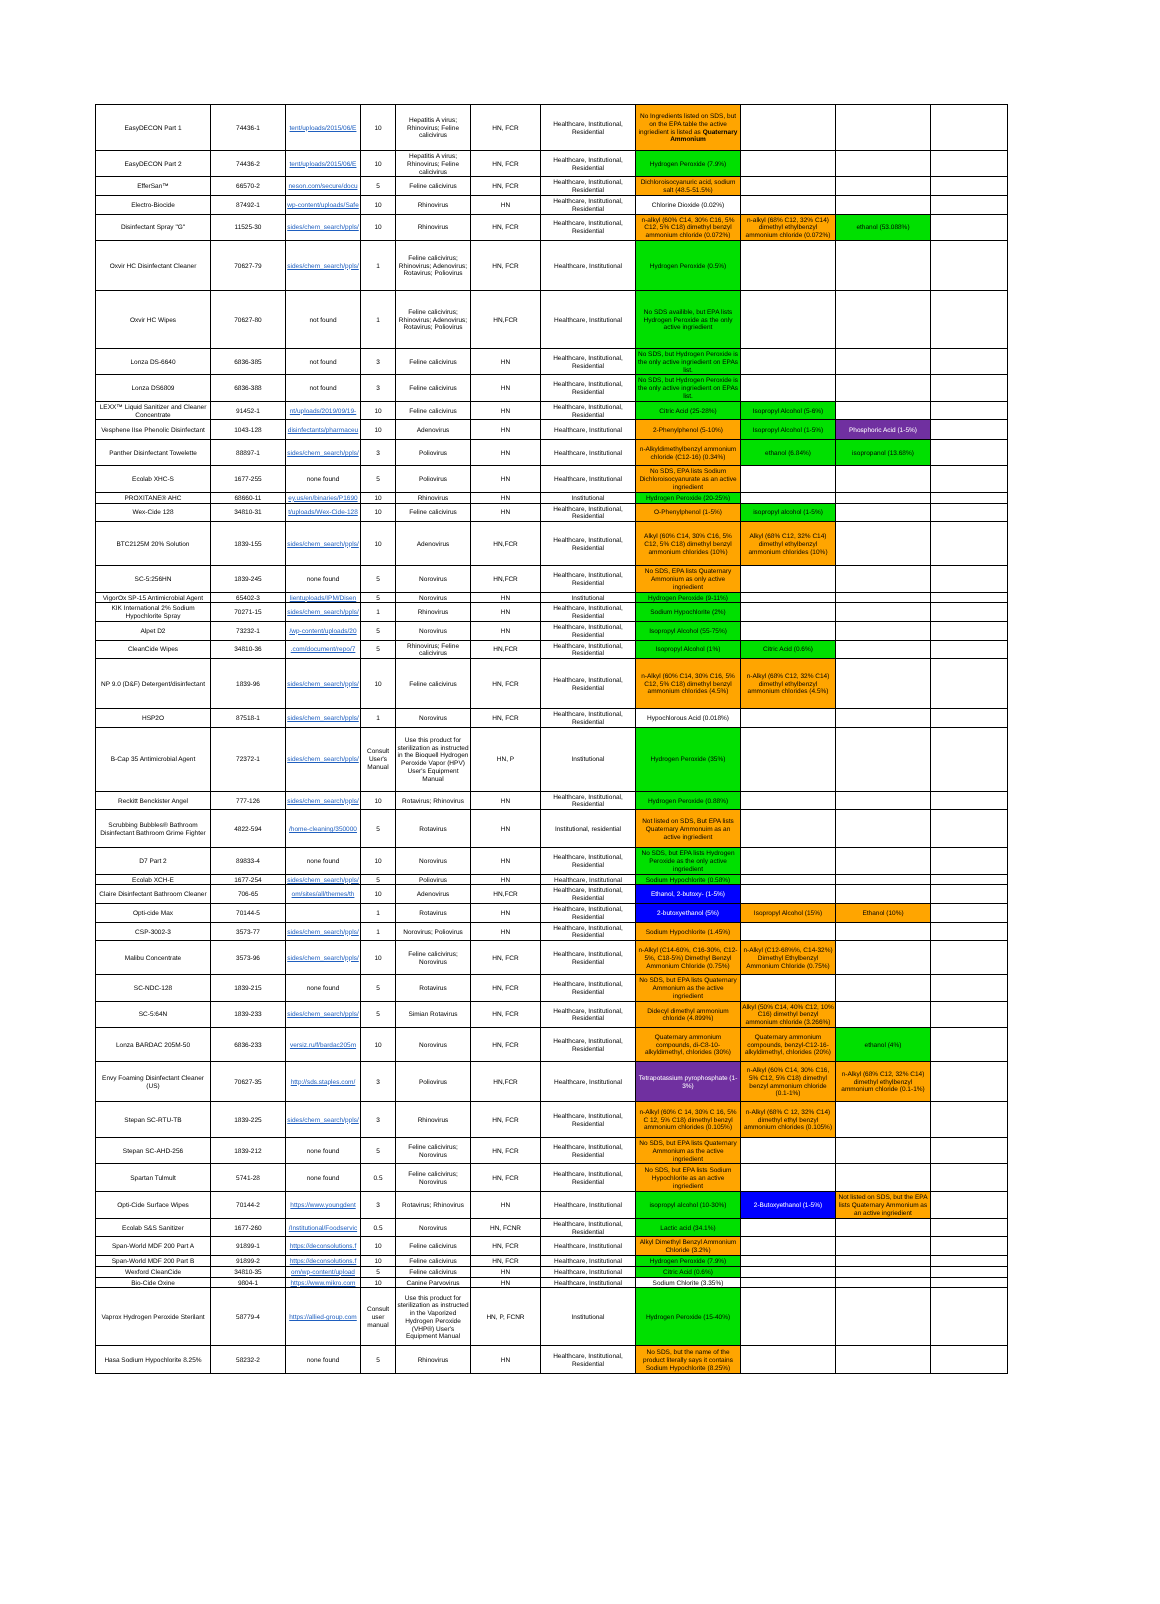| EasyDECON Part 1 | 74436-1 | tent/uploads/2015/06/E | 10 | Hepatitis A virus; Rhinovirus; Feline calicivirus | HN, FCR | Healthcare, Institutional, Residential | No Ingredients listed on SDS, but on the EPA table the active ingriedient is listed as Quaternary Ammonium | | | |
| EasyDECON Part 2 | 74436-2 | tent/uploads/2015/06/E | 10 | Hepatitis A virus; Rhinovirus; Feline calicivirus | HN, FCR | Healthcare, Institutional, Residential | Hydrogen Peroxide (7.9%) | | | |
| EfferSan™ | 66570-2 | neson.com/secure/docu | 5 | Feline calicivirus | HN, FCR | Healthcare, Institutional, Residential | Dichloroisocyanuric acid, sodium salt (48.5-51.5%) | | | |
| Electro-Biocide | 87492-1 | wp-content/uploads/Safe | 10 | Rhinovirus | HN | Healthcare, Institutional, Residential | Chlorine Dioxide (0.02%) | | | |
| Disinfectant Spray "G" | 11525-30 | sides/chem_search/ppls/ | 10 | Rhinovirus | HN, FCR | Healthcare, Institutional, Residential | n-alkyl (60% C14, 30% C16, 5% C12, 5% C18) dimethyl benzyl ammonium chloride (0.072%) | n-alkyl (68% C12, 32% C14) dimethyl ethylbenzyl ammonium chloride (0.072%) | ethanol (53.088%) | |
| Oxvir HC Disinfectant Cleaner | 70627-79 | sides/chem_search/ppls/ | 1 | Feline calicivirus; Rhinovirus; Adenovirus; Rotavirus; Poliovirus | HN, FCR | Healthcare, Institutional | Hydrogen Peroxide (0.5%) | | | |
| Oxvir HC Wipes | 70627-80 | not found | 1 | Feline calicivirus; Rhinovirus; Adenovirus; Rotavirus; Poliovirus | HN,FCR | Healthcare, Institutional | No SDS availible, but EPA lists Hydrogen Peroxide as the only active ingriedient | | | |
| Lonza DS-6640 | 6836-385 | not found | 3 | Feline calicivirus | HN | Healthcare, Institutional, Residential | No SDS, but Hydrogen Peroxide is the only active ingriedient on EPAs list. | | | |
| Lonza DS6809 | 6836-388 | not found | 3 | Feline calicivirus | HN | Healthcare, Institutional, Residential | No SDS, but Hydrogen Peroxide is the only active ingriedient on EPAs list. | | | |
| LEXX™ Liquid Sanitizer and Cleaner Concentrate | 91452-1 | nt/uploads/2019/09/19- | 10 | Feline calicivirus | HN | Healthcare, Institutional, Residential | Citric Acid (25-28%) | Isopropyl Alcohol (5-6%) | | |
| Vesphene IIse Phenolic Disinfectant | 1043-128 | disinfectants/pharmaceu | 10 | Adenovirus | HN | Healthcare, Institutional | 2-Phenylphenol (5-10%) | Isopropyl Alcohol (1-5%) | Phosphoric Acid (1-5%) | |
| Panther Disinfectant Towelette | 88897-1 | sides/chem_search/ppls/ | 3 | Poliovirus | HN | Healthcare, Institutional | n-Alkyldimethylbenzyl ammonium chloride (C12-16) (0.34%) | ethanol (6.84%) | isopropanol (13.68%) | |
| Ecolab XHC-S | 1677-255 | none found | 5 | Poliovirus | HN | Healthcare, Institutional | No SDS, EPA lists Sodium Dichloroisocyanurate as an active ingriedient | | | |
| PROXITANE® AHC | 68660-11 | ey.us/en/binaries/P1690 | 10 | Rhinovirus | HN | Institutional | Hydrogen Peroxide (20-25%) | | | |
| Wex-Cide 128 | 34810-31 | t/uploads/Wex-Cide-128 | 10 | Feline calicivirus | HN | Healthcare, Institutional, Residential | O-Phenylphenol (1-5%) | isopropyl alcohol (1-5%) | | |
| BTC2125M 20% Solution | 1839-155 | sides/chem_search/ppls/ | 10 | Adenovirus | HN,FCR | Healthcare, Institutional, Residential | Alkyl (60% C14, 30% C16, 5% C12, 5% C18) dimethyl benzyl ammonium chlorides (10%) | Alkyl (68% C12, 32% C14) dimethyl ethylbenzyl ammonium chlorides (10%) | | |
| SC-5:256HN | 1839-245 | none found | 5 | Norovirus | HN,FCR | Healthcare, Institutional, Residential | No SDS, EPA lists Quaternary Ammonium as only active ingriedient | | | |
| VigorOx SP-15 Antimicrobial Agent | 65402-3 | lientuploads/IPM/Disen | 5 | Norovirus | HN | Institutional | Hydrogen Peroxide (9-11%) | | | |
| KIK International 2% Sodium Hypochlorite Spray | 70271-15 | sides/chem_search/ppls/ | 1 | Rhinovirus | HN | Healthcare, Institutional, Residential | Sodium Hypochlorite (2%) | | | |
| Alpet D2 | 73232-1 | /wp-content/uploads/20 | 5 | Norovirus | HN | Healthcare, Institutional, Residential | Isopropyl Alcohol (55-75%) | | | |
| CleanCide Wipes | 34810-36 | .com/document/repo/7 | 5 | Rhinovirus; Feline calicivirus | HN,FCR | Healthcare, Institutional, Residential | Isopropyl Alcohol (1%) | Citric Acid (0.6%) | | |
| NP 9.0 (D&F) Detergent/disinfectant | 1839-96 | sides/chem_search/ppls/ | 10 | Feline calicivirus | HN, FCR | Healthcare, Institutional, Residential | n-Alkyl (60% C14, 30% C16, 5% C12, 5% C18) dimethyl benzyl ammonium chlorides (4.5%) | n-Alkyl (68% C12, 32% C14) dimethyl ethylbenzyl ammonium chlorides (4.5%) | | |
| HSP2O | 87518-1 | sides/chem_search/ppls/ | 1 | Norovirus | HN, FCR | Healthcare, Institutional, Residential | Hypochlorous Acid (0.018%) | | | |
| B-Cap 35 Antimicrobial Agent | 72372-1 | sides/chem_search/ppls/ | Consult User's Manual | Use this product for sterilization as instructed in the Bioquell Hydrogen Peroxide Vapor (HPV) User's Equipment Manual | HN, P | Institutional | Hydrogen Peroxide (35%) | | | |
| Reckitt Benckister Angel | 777-126 | sides/chem_search/ppls/ | 10 | Rotavirus; Rhinovirus | HN | Healthcare, Institutional, Residential | Hydrogen Peroxide (0.88%) | | | |
| Scrubbing Bubbles® Bathroom Disinfectant Bathroom Grime Fighter | 4822-594 | /home-cleaning/350000 | 5 | Rotavirus | HN | Institutional, residential | Not listed on SDS, But EPA lists Quaternary Ammonuim as an active ingriedient | | | |
| D7 Part 2 | 89833-4 | none found | 10 | Norovirus | HN | Healthcare, Institutional, Residential | No SDS, but EPA lists Hydrogen Peroxide as the only active ingriedient | | | |
| Ecolab XCH-E | 1677-254 | sides/chem_search/ppls/ | 5 | Poliovirus | HN | Healthcare, Institutional | Sodium Hypochlorite (0.58%) | | | |
| Claire Disinfectant Bathroom Cleaner | 706-65 | om/sites/all/themes/th | 10 | Adenovirus | HN,FCR | Healthcare, Institutional, Residential | Ethanol, 2-butoxy- (1-5%) | | | |
| Opti-cide Max | 70144-5 | | 1 | Rotavirus | HN | Healthcare, Institutional, Residential | 2-butoxyethanol (5%) | Isopropyl Alcohol (15%) | Ethanol (10%) | |
| CSP-3002-3 | 3573-77 | sides/chem_search/ppls/ | 1 | Norovirus; Poliovirus | HN | Healthcare, Institutional, Residential | Sodium Hypochlorite (1.45%) | | | |
| Malibu Concentrate | 3573-96 | sides/chem_search/ppls/ | 10 | Feline calicivirus; Norovirus | HN, FCR | Healthcare, Institutional, Residential | n-Alkyl (C14-60%, C16-30%, C12-5%, C18-5%) Dimethyl Benzyl Ammonium Chloride (0.75%) | n-Alkyl (C12-68%%, C14-32%) Dimethyl Ethylbenzyl Ammonium Chloride (0.75%) | | |
| SC-NDC-128 | 1839-215 | none found | 5 | Rotavirus | HN, FCR | Healthcare, Institutional, Residential | No SDS, but EPA lists Quaternary Ammonium as the active ingriedient | | | |
| SC-5:64N | 1839-233 | sides/chem_search/ppls/ | 5 | Simian Rotavirus | HN, FCR | Healthcare, Institutional, Residential | Didecyl dimethyl ammonium chloride (4.899%) | Alkyl (50% C14, 40% C12, 10% C16) dimethyl benzyl ammonium chloride (3.266%) | | |
| Lonza BARDAC 205M-50 | 6836-233 | versiz.ru/f/bardac205m | 10 | Norovirus | HN, FCR | Healthcare, Institutional, Residential | Quaternary ammonium compounds, di-C8-10-alkyldimethyl, chlorides (30%) | Quaternary ammonium compounds, benzyl-C12-16-alkyldimethyl, chlorides (20%) | ethanol (4%) | |
| Envy Foaming Disinfectant Cleaner (US) | 70627-35 | http://sds.staples.com/ | 3 | Poliovirus | HN,FCR | Healthcare, Institutional | Tetrapotassium pyrophosphate (1-3%) | n-Alkyl (60% C14, 30% C16, 5% C12, 5% C18) dimethyl benzyl ammonium chloride (0.1-1%) | n-Alkyl (68% C12, 32% C14) dimethyl ethylbenzyl ammonium chloride (0.1-1%) | |
| Stepan SC-RTU-TB | 1839-225 | sides/chem_search/ppls/ | 3 | Rhinovirus | HN, FCR | Healthcare, Institutional, Residential | n-Alkyl (60% C 14, 30% C 16, 5% C 12, 5% C18) dimethyl benzyl ammonium chlorides (0.105%) | n-Alkyl (68% C 12, 32% C14) dimethyl ethyl benzyl ammonium chlorides (0.105%) | | |
| Stepan SC-AHD-256 | 1839-212 | none found | 5 | Feline calicivirus; Norovirus | HN, FCR | Healthcare, Institutional, Residential | No SDS, but EPA lists Quaternary Ammonium as the active ingriedient | | | |
| Spartan Tulmult | 5741-28 | none found | 0.5 | Feline calicivirus; Norovirus | HN, FCR | Healthcare, Institutional, Residential | No SDS, but EPA lists Sodium Hypochlorite as an active ingriedient | | | |
| Opti-Cide Surface Wipes | 70144-2 | https://www.youngdent | 3 | Rotavirus; Rhinovirus | HN | Healthcare, Institutional | isopropyl alcohol (10-30%) | 2-Butoxyethanol (1-5%) | Not listed on SDS, but the EPA lists Quaternary Ammonium as an active ingriedient | |
| Ecolab S&S Sanitizer | 1677-260 | /Institutional/Foodservic | 0.5 | Norovirus | HN, FCNR | Healthcare, Institutional, Residential | Lactic acid (34.1%) | | | |
| Span-World MDF 200 Part A | 91899-1 | https://deconsolutions.f | 10 | Feline calicivirus | HN, FCR | Healthcare, Institutional | Alkyl Dimethyl Benzyl Ammonium Chloride (3.2%) | | | |
| Span-World MDF 200 Part B | 91899-2 | https://deconsolutions.f | 10 | Feline calicivirus | HN, FCR | Healthcare, Institutional | Hydrogen Peroxide (7.9%) | | | |
| Wexford CleanCide | 34810-35 | om/wp-content/upload | 5 | Feline calicivirus | HN | Healthcare, Institutional | Citric Acid (0.6%) | | | |
| Bio-Cide Oxine | 9804-1 | https://www.mikro.com | 10 | Canine Parvovirus | HN | Healthcare, Institutional | Sodium Chlorite (3.35%) | | | |
| Vaprox Hydrogen Peroxide Sterilant | 58779-4 | https://allied-group.com | Consult user manual | Use this product for sterilization as instructed in the Vaporized Hydrogen Peroxide (VHP®) User's Equipment Manual | HN, P, FCNR | Institutional | Hydrogen Peroxide (15-40%) | | | |
| Hasa Sodium Hypochlorite 8.25% | 58232-2 | none found | 5 | Rhinovirus | HN | Healthcare, Institutional, Residential | No SDS, but the name of the product literally says it contains Sodium Hypochlorite (8.25%) | | | |